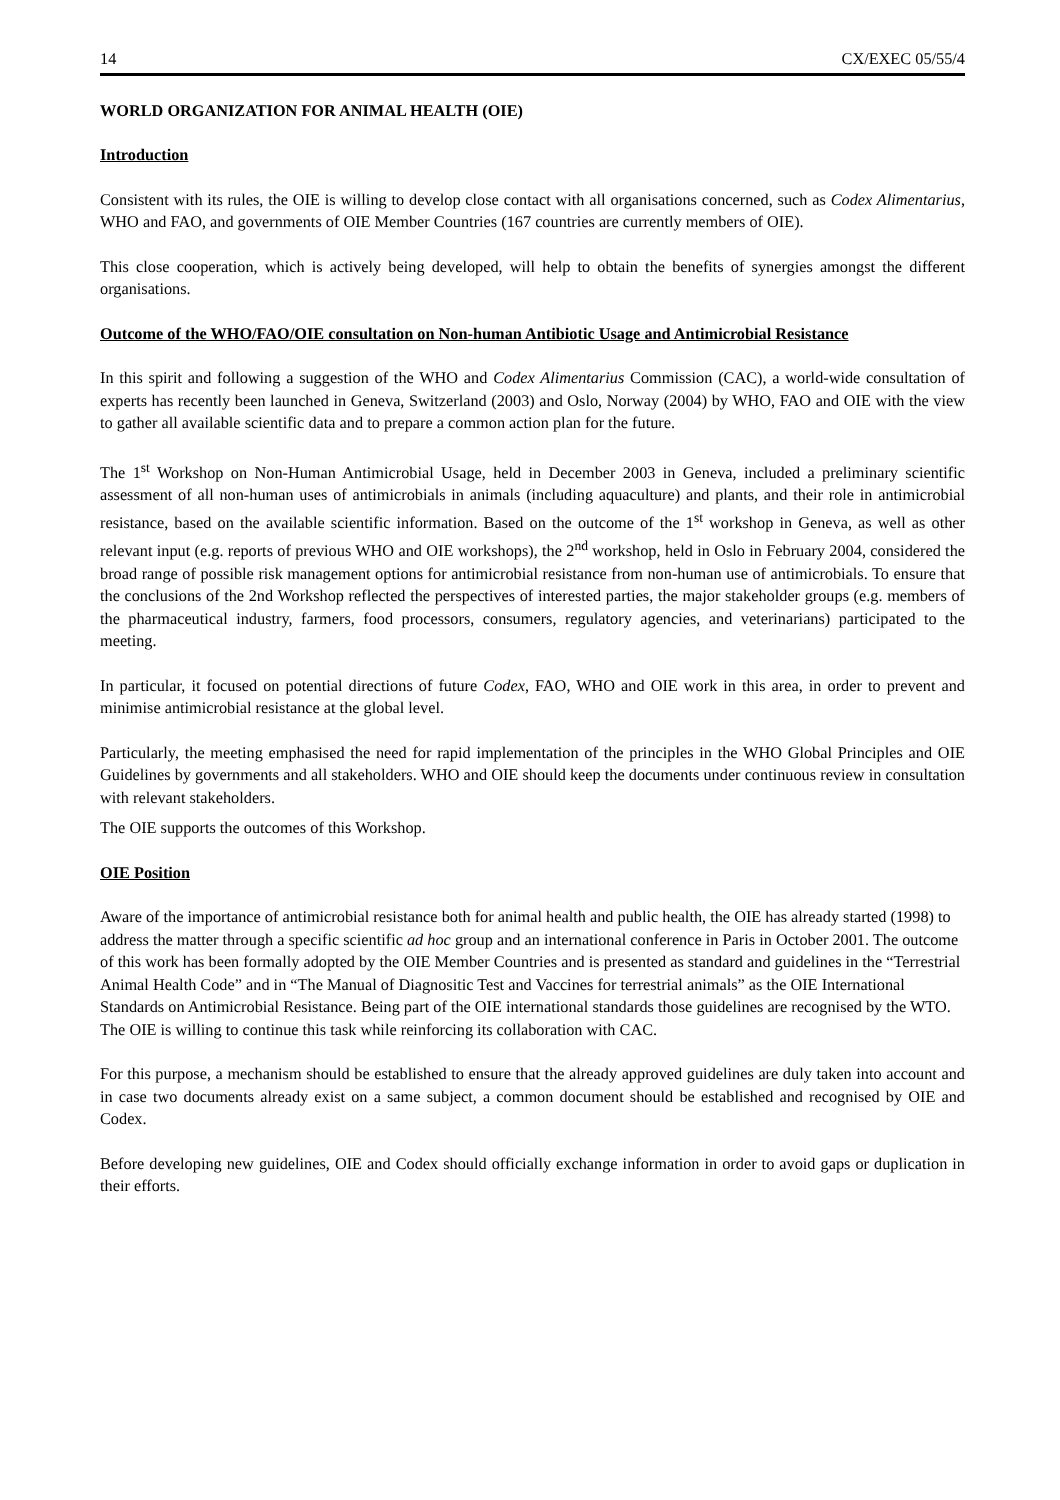14 CX/EXEC 05/55/4
WORLD ORGANIZATION FOR ANIMAL HEALTH (OIE)
Introduction
Consistent with its rules, the OIE is willing to develop close contact with all organisations concerned, such as Codex Alimentarius, WHO and FAO, and governments of OIE Member Countries (167 countries are currently members of OIE).
This close cooperation, which is actively being developed, will help to obtain the benefits of synergies amongst the different organisations.
Outcome of the WHO/FAO/OIE consultation on Non-human Antibiotic Usage and Antimicrobial Resistance
In this spirit and following a suggestion of the WHO and Codex Alimentarius Commission (CAC), a world-wide consultation of experts has recently been launched in Geneva, Switzerland (2003) and Oslo, Norway (2004) by WHO, FAO and OIE with the view to gather all available scientific data and to prepare a common action plan for the future.
The 1<sup>st</sup> Workshop on Non-Human Antimicrobial Usage, held in December 2003 in Geneva, included a preliminary scientific assessment of all non-human uses of antimicrobials in animals (including aquaculture) and plants, and their role in antimicrobial resistance, based on the available scientific information. Based on the outcome of the 1<sup>st</sup> workshop in Geneva, as well as other relevant input (e.g. reports of previous WHO and OIE workshops), the 2<sup>nd</sup> workshop, held in Oslo in February 2004, considered the broad range of possible risk management options for antimicrobial resistance from non-human use of antimicrobials. To ensure that the conclusions of the 2nd Workshop reflected the perspectives of interested parties, the major stakeholder groups (e.g. members of the pharmaceutical industry, farmers, food processors, consumers, regulatory agencies, and veterinarians) participated to the meeting.
In particular, it focused on potential directions of future Codex, FAO, WHO and OIE work in this area, in order to prevent and minimise antimicrobial resistance at the global level.
Particularly, the meeting emphasised the need for rapid implementation of the principles in the WHO Global Principles and OIE Guidelines by governments and all stakeholders. WHO and OIE should keep the documents under continuous review in consultation with relevant stakeholders.
The OIE supports the outcomes of this Workshop.
OIE Position
Aware of the importance of antimicrobial resistance both for animal health and public health, the OIE has already started (1998) to address the matter through a specific scientific ad hoc group and an international conference in Paris in October 2001. The outcome of this work has been formally adopted by the OIE Member Countries and is presented as standard and guidelines in the “Terrestrial Animal Health Code” and in “The Manual of Diagnositic Test and Vaccines for terrestrial animals” as the OIE International Standards on Antimicrobial Resistance. Being part of the OIE international standards those guidelines are recognised by the WTO. The OIE is willing to continue this task while reinforcing its collaboration with CAC.
For this purpose, a mechanism should be established to ensure that the already approved guidelines are duly taken into account and in case two documents already exist on a same subject, a common document should be established and recognised by OIE and Codex.
Before developing new guidelines, OIE and Codex should officially exchange information in order to avoid gaps or duplication in their efforts.